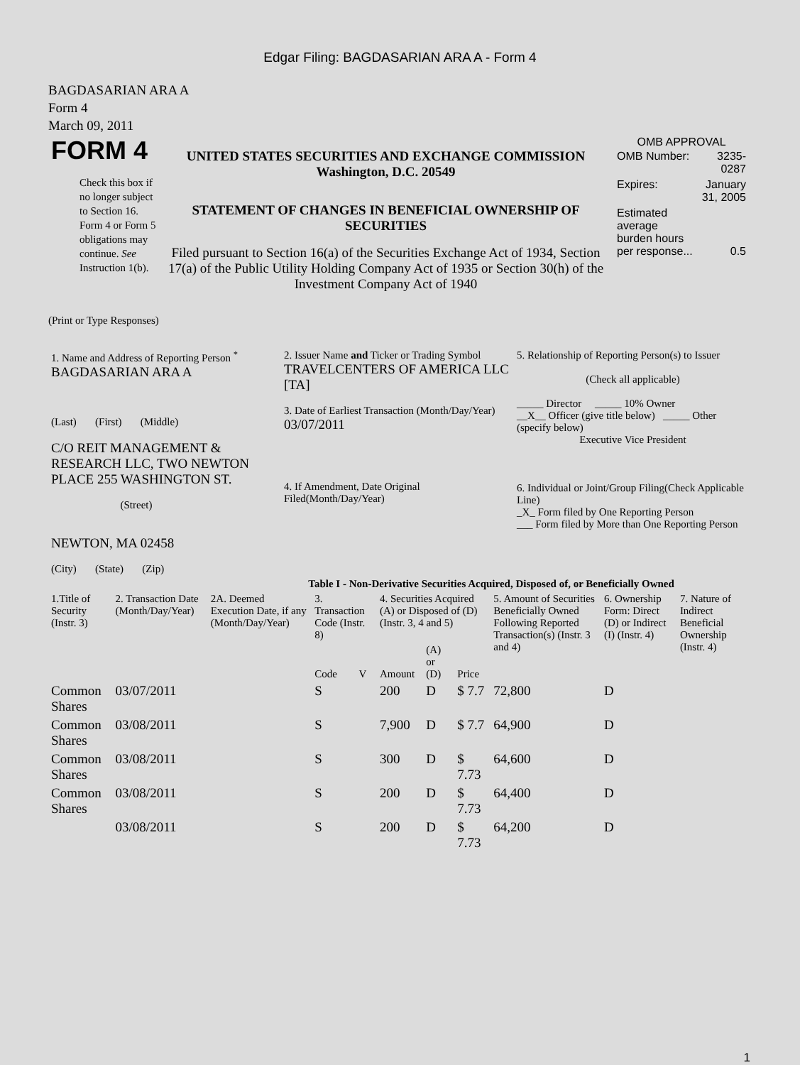Edgar Filing: BAGDASARIAN ARA A - Form 4
BAGDASARIAN ARA A
Form 4
March 09, 2011
| FORM 4 Check this box if no longer subject to Section 16. Form 4 or Form 5 obligations may continue. See Instruction 1(b). | UNITED STATES SECURITIES AND EXCHANGE COMMISSION Washington, D.C. 20549 STATEMENT OF CHANGES IN BENEFICIAL OWNERSHIP OF SECURITIES Filed pursuant to Section 16(a) of the Securities Exchange Act of 1934, Section 17(a) of the Public Utility Holding Company Act of 1935 or Section 30(h) of the Investment Company Act of 1940 | OMB APPROVAL / OMB Number: / 3235-0287 / / Expires: / January 31, 2005 / / Estimated average burden hours per response... / 0.5 / |
(Print or Type Responses)
| 1. Name and Address of Reporting Person <sup>*</sup> BAGDASARIAN ARA A (Last) (First) (Middle) C/O REIT MANAGEMENT & RESEARCH LLC, TWO NEWTON PLACE 255 WASHINGTON ST. (Street) NEWTON, MA 02458 (City) (State) (Zip) | 2. Issuer Name and Ticker or Trading Symbol TRAVELCENTERS OF AMERICA LLC [TA] 3. Date of Earliest Transaction (Month/Day/Year) 03/07/2011 4. If Amendment, Date Original Filed(Month/Day/Year) | 5. Relationship of Reporting Person(s) to Issuer (Check all applicable) _____ Director _____ 10% Owner __X__ Officer (give title below) _____ Other (specify below) Executive Vice President 6. Individual or Joint/Group Filing(Check Applicable Line) _X_ Form filed by One Reporting Person ___ Form filed by More than One Reporting Person |
| Table I - Non-Derivative Securities Acquired, Disposed of, or Beneficially Owned | | | | | | | | | | |
| --- | --- | --- | --- | --- | --- | --- | --- | --- | --- | --- |
| 1.Title of Security (Instr. 3) | 2. Transaction Date (Month/Day/Year) | 2A. Deemed Execution Date, if any (Month/Day/Year) | 3. Transaction Code (Instr. 8) | | 4. Securities Acquired (A) or Disposed of (D) (Instr. 3, 4 and 5) | | | 5. Amount of Securities Beneficially Owned Following Reported Transaction(s) (Instr. 3 and 4) | 6. Ownership Form: Direct (D) or Indirect (I) (Instr. 4) | 7. Nature of Indirect Beneficial Ownership (Instr. 4) |
| | | | Code | V | Amount | (A) or (D) | Price | | | |
| Common Shares | 03/07/2011 | | S | | 200 | D | $ 7.7 | 72,800 | D | |
| Common Shares | 03/08/2011 | | S | | 7,900 | D | $ 7.7 | 64,900 | D | |
| Common Shares | 03/08/2011 | | S | | 300 | D | $ 7.73 | 64,600 | D | |
| Common Shares | 03/08/2011 | | S | | 200 | D | $ 7.73 | 64,400 | D | |
| | 03/08/2011 | | S | | 200 | D | $ 7.73 | 64,200 | D | |
1